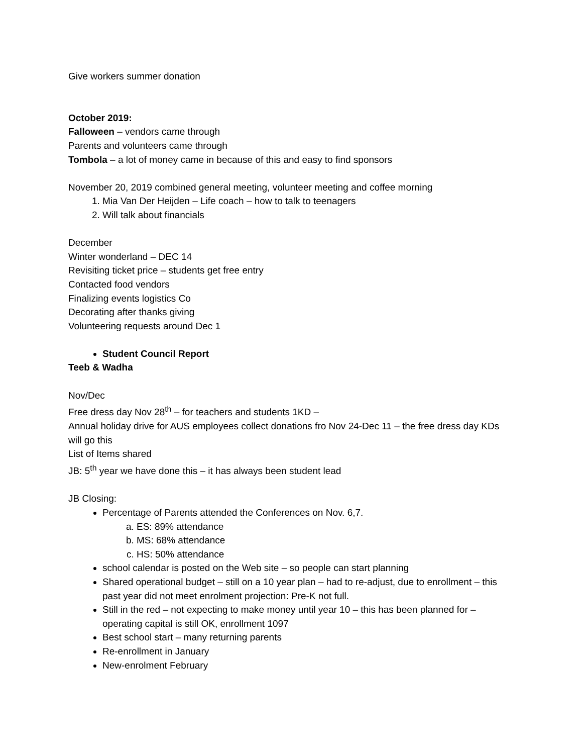Give workers summer donation
October 2019:
Falloween – vendors came through
Parents and volunteers came through
Tombola – a lot of money came in because of this and easy to find sponsors
November 20, 2019 combined general meeting, volunteer meeting and coffee morning
1. Mia Van Der Heijden – Life coach – how to talk to teenagers
2. Will talk about financials
December
Winter wonderland – DEC 14
Revisiting ticket price – students get free entry
Contacted food vendors
Finalizing events logistics Co
Decorating after thanks giving
Volunteering requests around Dec 1
Student Council Report
Teeb & Wadha
Nov/Dec
Free dress day Nov 28<sup>th</sup> – for teachers and students 1KD –
Annual holiday drive for AUS employees collect donations fro Nov 24-Dec 11 – the free dress day KDs will go this
List of Items shared
JB: 5<sup>th</sup> year we have done this – it has always been student lead
JB Closing:
Percentage of Parents attended the Conferences on Nov. 6,7.
a. ES: 89% attendance
b. MS: 68% attendance
c. HS: 50% attendance
school calendar is posted on the Web site – so people can start planning
Shared operational budget – still on a 10 year plan – had to re-adjust, due to enrollment – this past year did not meet enrolment projection: Pre-K not full.
Still in the red – not expecting to make money until year 10 – this has been planned for – operating capital is still OK, enrollment 1097
Best school start – many returning parents
Re-enrollment in January
New-enrolment February